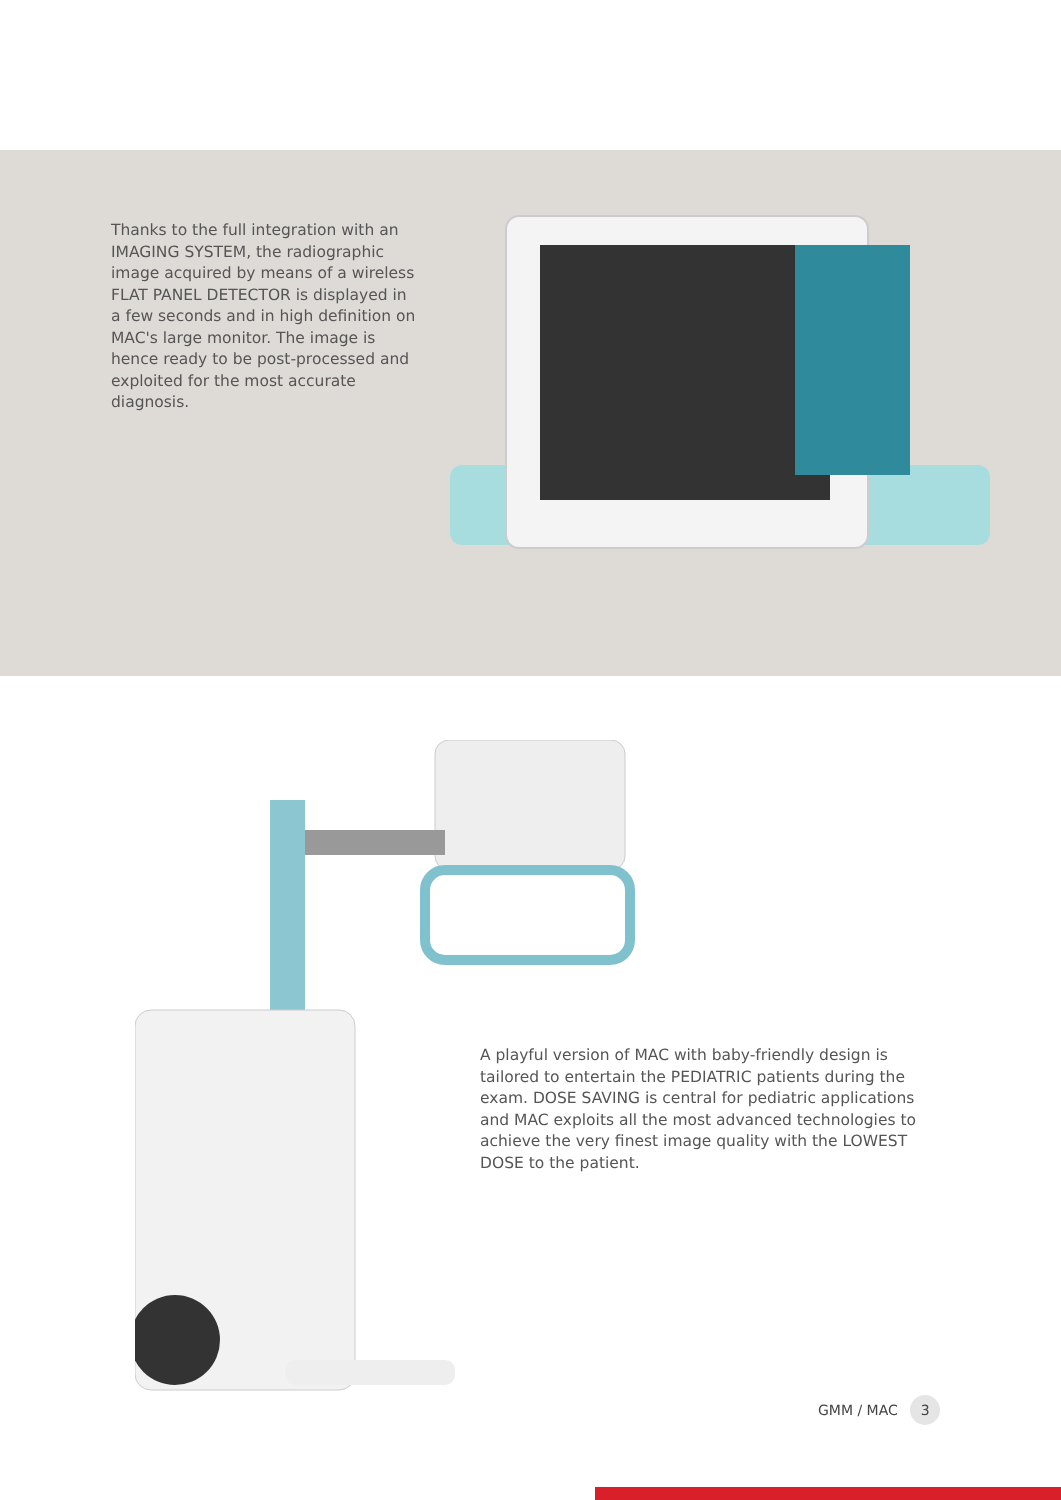Thanks to the full integration with an IMAGING SYSTEM, the radiographic image acquired by means of a wireless FLAT PANEL DETECTOR is displayed in a few seconds and in high definition on MAC's large monitor. The image is hence ready to be post-processed and exploited for the most accurate diagnosis.
A playful version of MAC with baby-friendly design is tailored to entertain the PEDIATRIC patients during the exam. DOSE SAVING is central for pediatric applications and MAC exploits all the most advanced technologies to achieve the very finest image quality with the LOWEST DOSE to the patient.
GMM / MAC 3